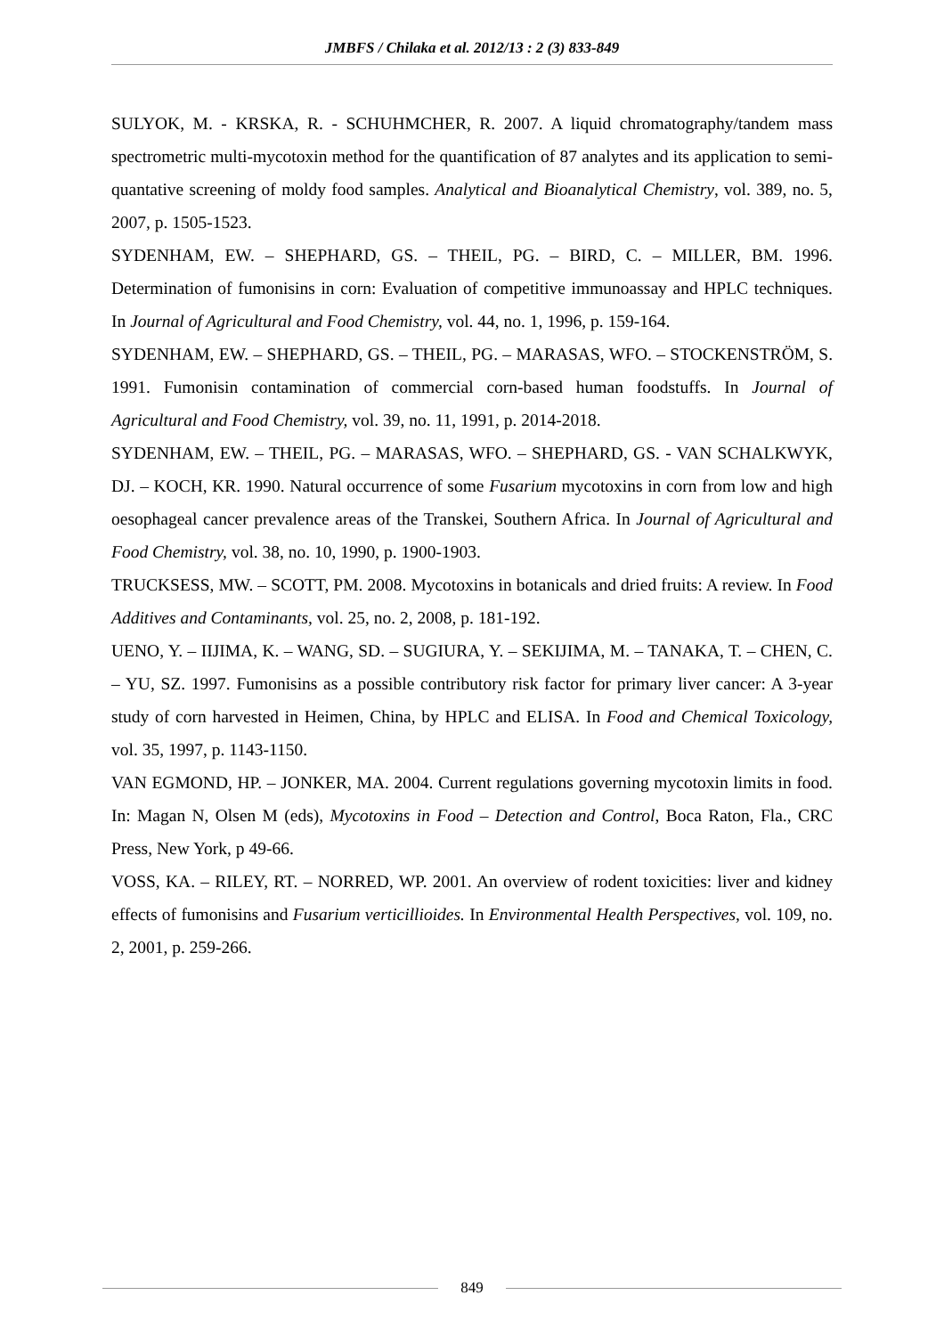JMBFS / Chilaka et al. 2012/13 : 2 (3) 833-849
SULYOK, M. - KRSKA, R. - SCHUHMCHER, R. 2007. A liquid chromatography/tandem mass spectrometric multi-mycotoxin method for the quantification of 87 analytes and its application to semi-quantative screening of moldy food samples. Analytical and Bioanalytical Chemistry, vol. 389, no. 5, 2007, p. 1505-1523.
SYDENHAM, EW. – SHEPHARD, GS. – THEIL, PG. – BIRD, C. – MILLER, BM. 1996. Determination of fumonisins in corn: Evaluation of competitive immunoassay and HPLC techniques. In Journal of Agricultural and Food Chemistry, vol. 44, no. 1, 1996, p. 159-164.
SYDENHAM, EW. – SHEPHARD, GS. – THEIL, PG. – MARASAS, WFO. – STOCKENSTRÖM, S. 1991. Fumonisin contamination of commercial corn-based human foodstuffs. In Journal of Agricultural and Food Chemistry, vol. 39, no. 11, 1991, p. 2014-2018.
SYDENHAM, EW. – THEIL, PG. – MARASAS, WFO. – SHEPHARD, GS. - VAN SCHALKWYK, DJ. – KOCH, KR. 1990. Natural occurrence of some Fusarium mycotoxins in corn from low and high oesophageal cancer prevalence areas of the Transkei, Southern Africa. In Journal of Agricultural and Food Chemistry, vol. 38, no. 10, 1990, p. 1900-1903.
TRUCKSESS, MW. – SCOTT, PM. 2008. Mycotoxins in botanicals and dried fruits: A review. In Food Additives and Contaminants, vol. 25, no. 2, 2008, p. 181-192.
UENO, Y. – IIJIMA, K. – WANG, SD. – SUGIURA, Y. – SEKIJIMA, M. – TANAKA, T. – CHEN, C. – YU, SZ. 1997. Fumonisins as a possible contributory risk factor for primary liver cancer: A 3-year study of corn harvested in Heimen, China, by HPLC and ELISA. In Food and Chemical Toxicology, vol. 35, 1997, p. 1143-1150.
VAN EGMOND, HP. – JONKER, MA. 2004. Current regulations governing mycotoxin limits in food. In: Magan N, Olsen M (eds), Mycotoxins in Food – Detection and Control, Boca Raton, Fla., CRC Press, New York, p 49-66.
VOSS, KA. – RILEY, RT. – NORRED, WP. 2001. An overview of rodent toxicities: liver and kidney effects of fumonisins and Fusarium verticillioides. In Environmental Health Perspectives, vol. 109, no. 2, 2001, p. 259-266.
849